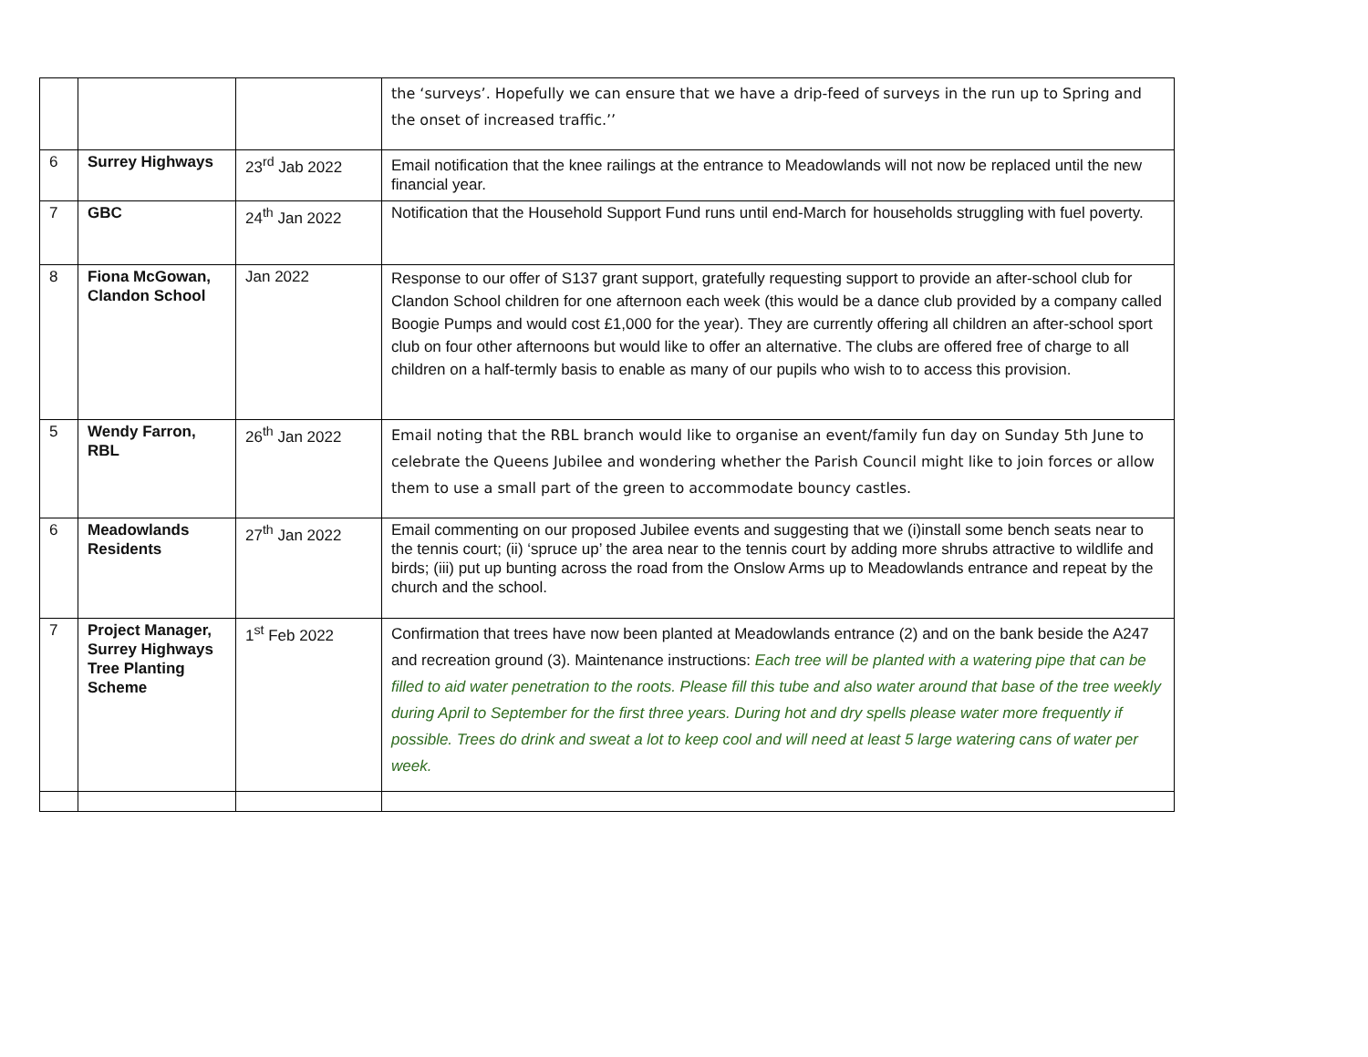| | | | the ‘surveys’. Hopefully we can ensure that we have a drip-feed of surveys in the run up to Spring and the onset of increased traffic.’’ |
| 6 | Surrey Highways | 23<sup>rd</sup> Jab 2022 | Email notification that the knee railings at the entrance to Meadowlands will not now be replaced until the new financial year. |
| 7 | GBC | 24<sup>th</sup> Jan 2022 | Notification that the Household Support Fund runs until end-March for households struggling with fuel poverty. |
| 8 | Fiona McGowan, Clandon School | Jan 2022 | Response to our offer of S137 grant support, gratefully requesting support to provide an after-school club for Clandon School children for one afternoon each week (this would be a dance club provided by a company called Boogie Pumps and would cost £1,000 for the year). They are currently offering all children an after-school sport club on four other afternoons but would like to offer an alternative. The clubs are offered free of charge to all children on a half-termly basis to enable as many of our pupils who wish to to access this provision. |
| 5 | Wendy Farron, RBL | 26<sup>th</sup> Jan 2022 | Email noting that the RBL branch would like to organise an event/family fun day on Sunday 5th June to celebrate the Queens Jubilee and wondering whether the Parish Council might like to join forces or allow them to use a small part of the green to accommodate bouncy castles. |
| 6 | Meadowlands Residents | 27<sup>th</sup> Jan 2022 | Email commenting on our proposed Jubilee events and suggesting that we (i)install some bench seats near to the tennis court; (ii) ‘spruce up’ the area near to the tennis court by adding more shrubs attractive to wildlife and birds; (iii) put up bunting across the road from the Onslow Arms up to Meadowlands entrance and repeat by the church and the school. |
| 7 | Project Manager, Surrey Highways Tree Planting Scheme | 1<sup>st</sup> Feb 2022 | Confirmation that trees have now been planted at Meadowlands entrance (2) and on the bank beside the A247 and recreation ground (3). Maintenance instructions: Each tree will be planted with a watering pipe that can be filled to aid water penetration to the roots. Please fill this tube and also water around that base of the tree weekly during April to September for the first three years. During hot and dry spells please water more frequently if possible. Trees do drink and sweat a lot to keep cool and will need at least 5 large watering cans of water per week. |